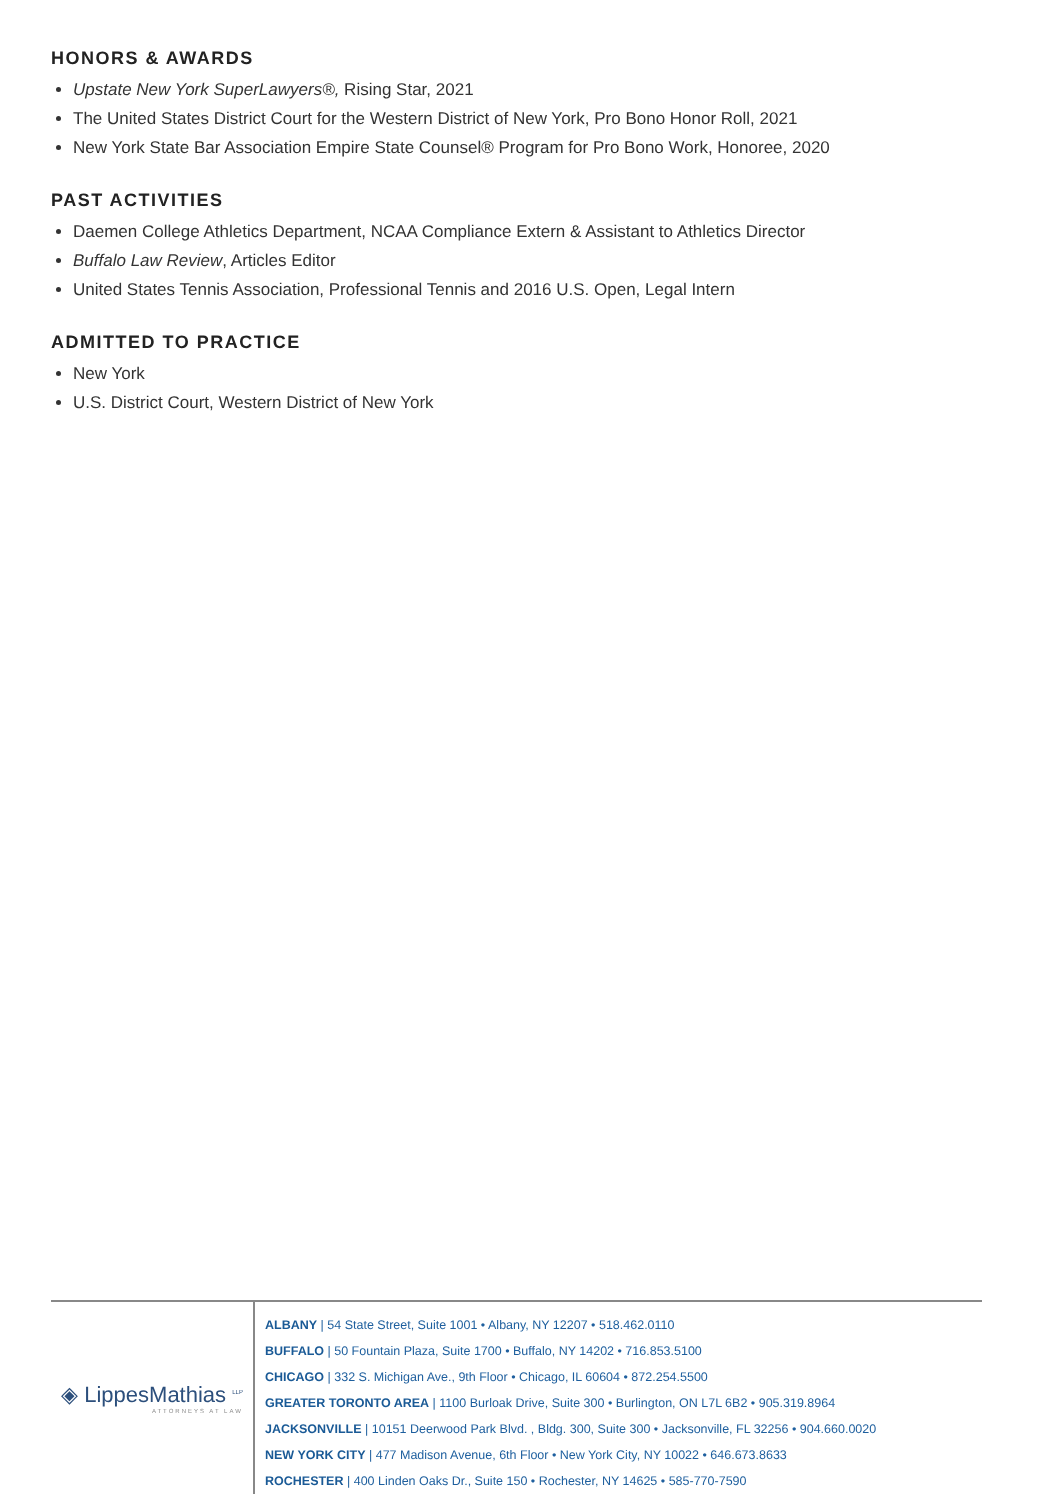HONORS & AWARDS
Upstate New York SuperLawyers®, Rising Star, 2021
The United States District Court for the Western District of New York, Pro Bono Honor Roll, 2021
New York State Bar Association Empire State Counsel® Program for Pro Bono Work, Honoree, 2020
PAST ACTIVITIES
Daemen College Athletics Department, NCAA Compliance Extern & Assistant to Athletics Director
Buffalo Law Review, Articles Editor
United States Tennis Association, Professional Tennis and 2016 U.S. Open, Legal Intern
ADMITTED TO PRACTICE
New York
U.S. District Court, Western District of New York
◈ LippesMathias <sup>LLP</sup>
ATTORNEYS AT LAW
ALBANY | 54 State Street, Suite 1001 • Albany, NY 12207 • 518.462.0110
BUFFALO | 50 Fountain Plaza, Suite 1700 • Buffalo, NY 14202 • 716.853.5100
CHICAGO | 332 S. Michigan Ave., 9th Floor • Chicago, IL 60604 • 872.254.5500
GREATER TORONTO AREA | 1100 Burloak Drive, Suite 300 • Burlington, ON L7L 6B2 • 905.319.8964
JACKSONVILLE | 10151 Deerwood Park Blvd. , Bldg. 300, Suite 300 • Jacksonville, FL 32256 • 904.660.0020
NEW YORK CITY | 477 Madison Avenue, 6th Floor • New York City, NY 10022 • 646.673.8633
ROCHESTER | 400 Linden Oaks Dr., Suite 150 • Rochester, NY 14625 • 585-770-7590